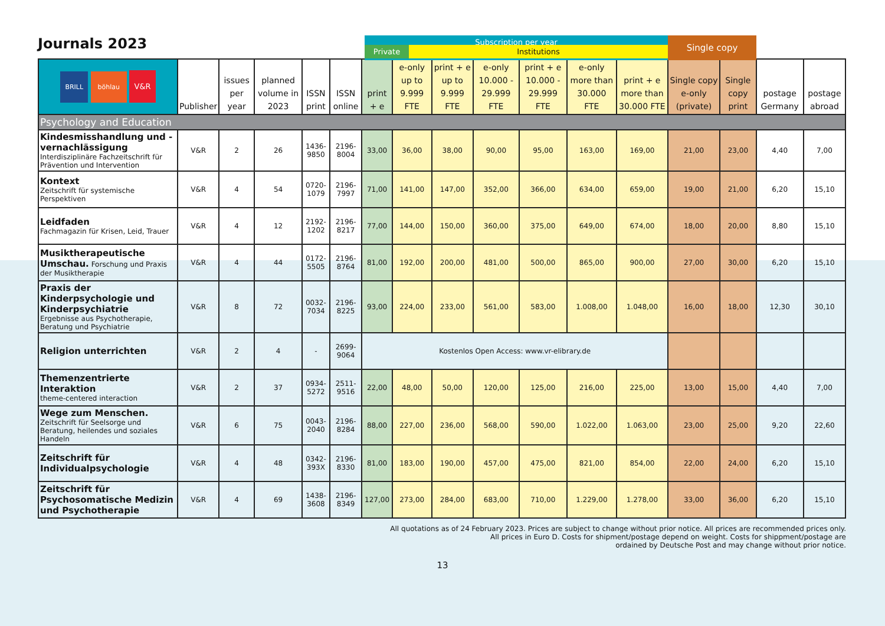Journals 2023
Subscription per year
Single copy
Private Institutions
| BRILL böhlau V&R | Publisher | issues per year | planned volume in 2023 | ISSN print | ISSN online | print + e | e-only up to 9.999 FTE | print + e up to 9.999 FTE | e-only 10.000 - 29.999 FTE | print + e 10.000 - 29.999 FTE | e-only more than 30.000 FTE | print + e more than 30.000 FTE | Single copy e-only (private) | Single copy print | postage Germany | postage abroad |
| --- | --- | --- | --- | --- | --- | --- | --- | --- | --- | --- | --- | --- | --- | --- | --- | --- |
| Psychology and Education | | | | | | | | | | | | | | | | |
| Kindesmisshandlung und -vernachlässigung Interdisziplinäre Fachzeitschrift für Prävention und Intervention | V&R | 2 | 26 | 1436-9850 | 2196-8004 | 33,00 | 36,00 | 38,00 | 90,00 | 95,00 | 163,00 | 169,00 | 21,00 | 23,00 | 4,40 | 7,00 |
| Kontext Zeitschrift für systemische Perspektiven | V&R | 4 | 54 | 0720-1079 | 2196-7997 | 71,00 | 141,00 | 147,00 | 352,00 | 366,00 | 634,00 | 659,00 | 19,00 | 21,00 | 6,20 | 15,10 |
| Leidfaden Fachmagazin für Krisen, Leid, Trauer | V&R | 4 | 12 | 2192-1202 | 2196-8217 | 77,00 | 144,00 | 150,00 | 360,00 | 375,00 | 649,00 | 674,00 | 18,00 | 20,00 | 8,80 | 15,10 |
| Musiktherapeutische Umschau. Forschung und Praxis der Musiktherapie | V&R | 4 | 44 | 0172-5505 | 2196-8764 | 81,00 | 192,00 | 200,00 | 481,00 | 500,00 | 865,00 | 900,00 | 27,00 | 30,00 | 6,20 | 15,10 |
| Praxis der Kinderpsychologie und Kinderpsychiatrie Ergebnisse aus Psychotherapie, Beratung und Psychiatrie | V&R | 8 | 72 | 0032-7034 | 2196-8225 | 93,00 | 224,00 | 233,00 | 561,00 | 583,00 | 1.008,00 | 1.048,00 | 16,00 | 18,00 | 12,30 | 30,10 |
| Religion unterrichten | V&R | 2 | 4 | - | 2699-9064 | Kostenlos Open Access: www.vr-elibrary.de | | | | | | | | | | |
| Themenzentrierte Interaktion theme-centered interaction | V&R | 2 | 37 | 0934-5272 | 2511-9516 | 22,00 | 48,00 | 50,00 | 120,00 | 125,00 | 216,00 | 225,00 | 13,00 | 15,00 | 4,40 | 7,00 |
| Wege zum Menschen. Zeitschrift für Seelsorge und Beratung, heilendes und soziales Handeln | V&R | 6 | 75 | 0043-2040 | 2196-8284 | 88,00 | 227,00 | 236,00 | 568,00 | 590,00 | 1.022,00 | 1.063,00 | 23,00 | 25,00 | 9,20 | 22,60 |
| Zeitschrift für Individualpsychologie | V&R | 4 | 48 | 0342-393X | 2196-8330 | 81,00 | 183,00 | 190,00 | 457,00 | 475,00 | 821,00 | 854,00 | 22,00 | 24,00 | 6,20 | 15,10 |
| Zeitschrift für Psychosomatische Medizin und Psychotherapie | V&R | 4 | 69 | 1438-3608 | 2196-8349 | 127,00 | 273,00 | 284,00 | 683,00 | 710,00 | 1.229,00 | 1.278,00 | 33,00 | 36,00 | 6,20 | 15,10 |
All quotations as of 24 February 2023. Prices are subject to change without prior notice. All prices are recommended prices only.
All prices in Euro D. Costs for shipment/postage depend on weight. Costs for shippment/postage are
ordained by Deutsche Post and may change without prior notice.
13